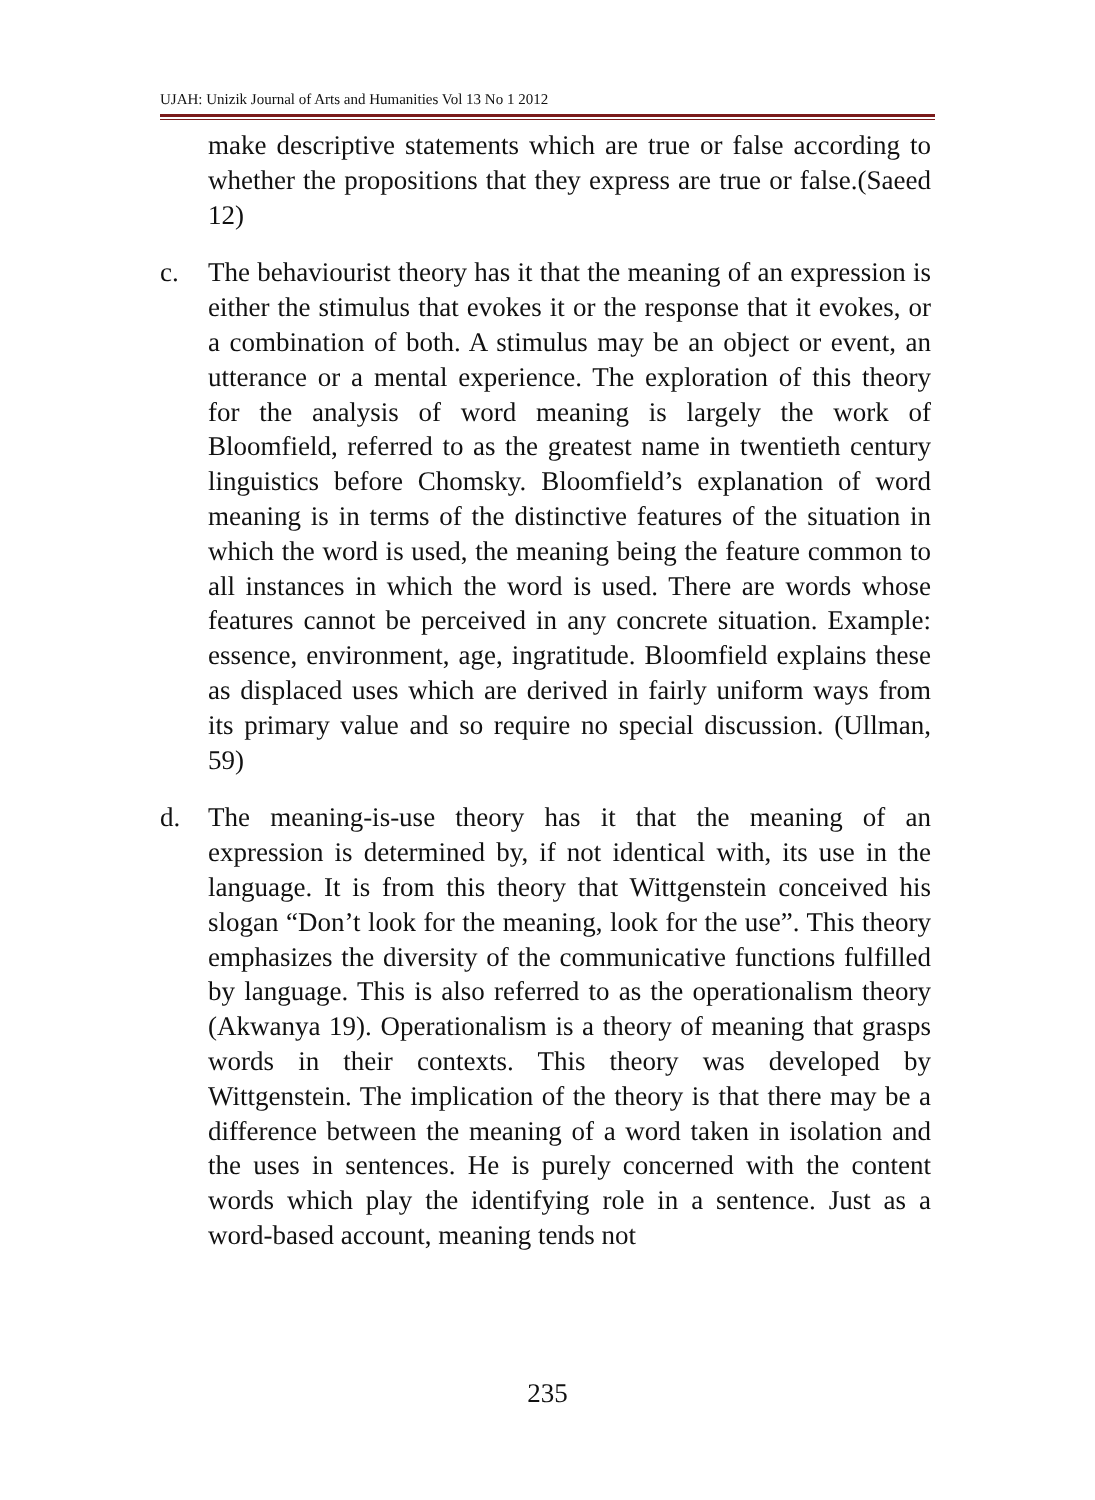UJAH: Unizik Journal of Arts and Humanities Vol 13 No 1 2012
make descriptive statements which are true or false according to whether the propositions that they express are true or false.(Saeed 12)
c. The behaviourist theory has it that the meaning of an expression is either the stimulus that evokes it or the response that it evokes, or a combination of both. A stimulus may be an object or event, an utterance or a mental experience. The exploration of this theory for the analysis of word meaning is largely the work of Bloomfield, referred to as the greatest name in twentieth century linguistics before Chomsky. Bloomfield’s explanation of word meaning is in terms of the distinctive features of the situation in which the word is used, the meaning being the feature common to all instances in which the word is used. There are words whose features cannot be perceived in any concrete situation. Example: essence, environment, age, ingratitude. Bloomfield explains these as displaced uses which are derived in fairly uniform ways from its primary value and so require no special discussion. (Ullman, 59)
d. The meaning-is-use theory has it that the meaning of an expression is determined by, if not identical with, its use in the language. It is from this theory that Wittgenstein conceived his slogan “Don’t look for the meaning, look for the use”. This theory emphasizes the diversity of the communicative functions fulfilled by language. This is also referred to as the operationalism theory (Akwanya 19). Operationalism is a theory of meaning that grasps words in their contexts. This theory was developed by Wittgenstein. The implication of the theory is that there may be a difference between the meaning of a word taken in isolation and the uses in sentences. He is purely concerned with the content words which play the identifying role in a sentence. Just as a word-based account, meaning tends not
235